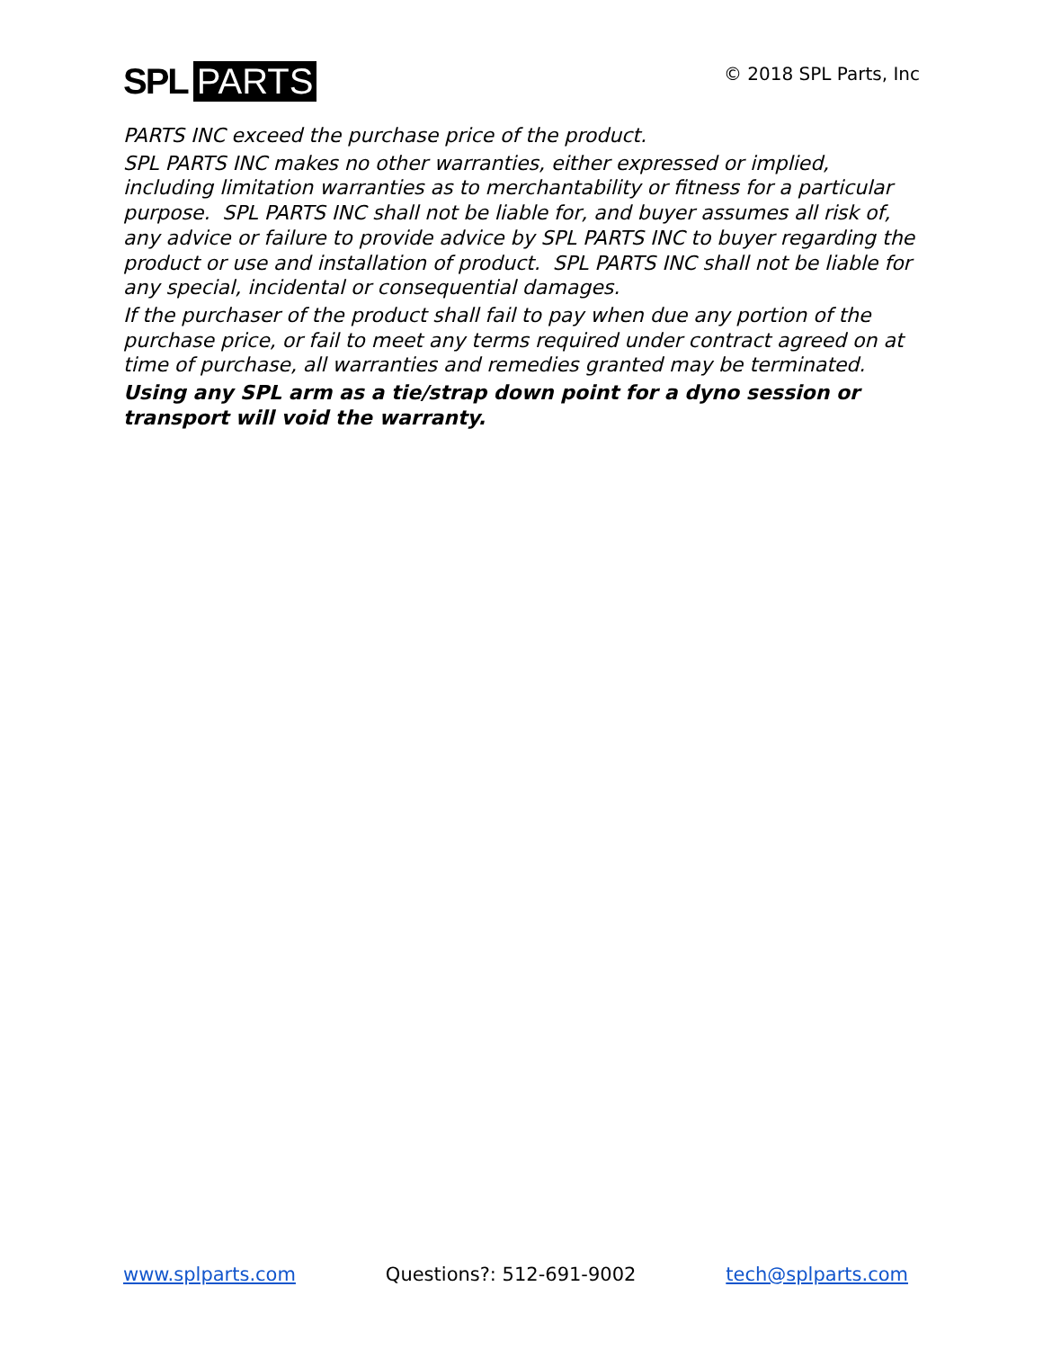SPL PARTS
© 2018 SPL Parts, Inc
PARTS INC exceed the purchase price of the product.
SPL PARTS INC makes no other warranties, either expressed or implied, including limitation warranties as to merchantability or fitness for a particular purpose. SPL PARTS INC shall not be liable for, and buyer assumes all risk of, any advice or failure to provide advice by SPL PARTS INC to buyer regarding the product or use and installation of product. SPL PARTS INC shall not be liable for any special, incidental or consequential damages.
If the purchaser of the product shall fail to pay when due any portion of the purchase price, or fail to meet any terms required under contract agreed on at time of purchase, all warranties and remedies granted may be terminated.
Using any SPL arm as a tie/strap down point for a dyno session or transport will void the warranty.
www.splparts.com Questions?: 512-691-9002 tech@splparts.com